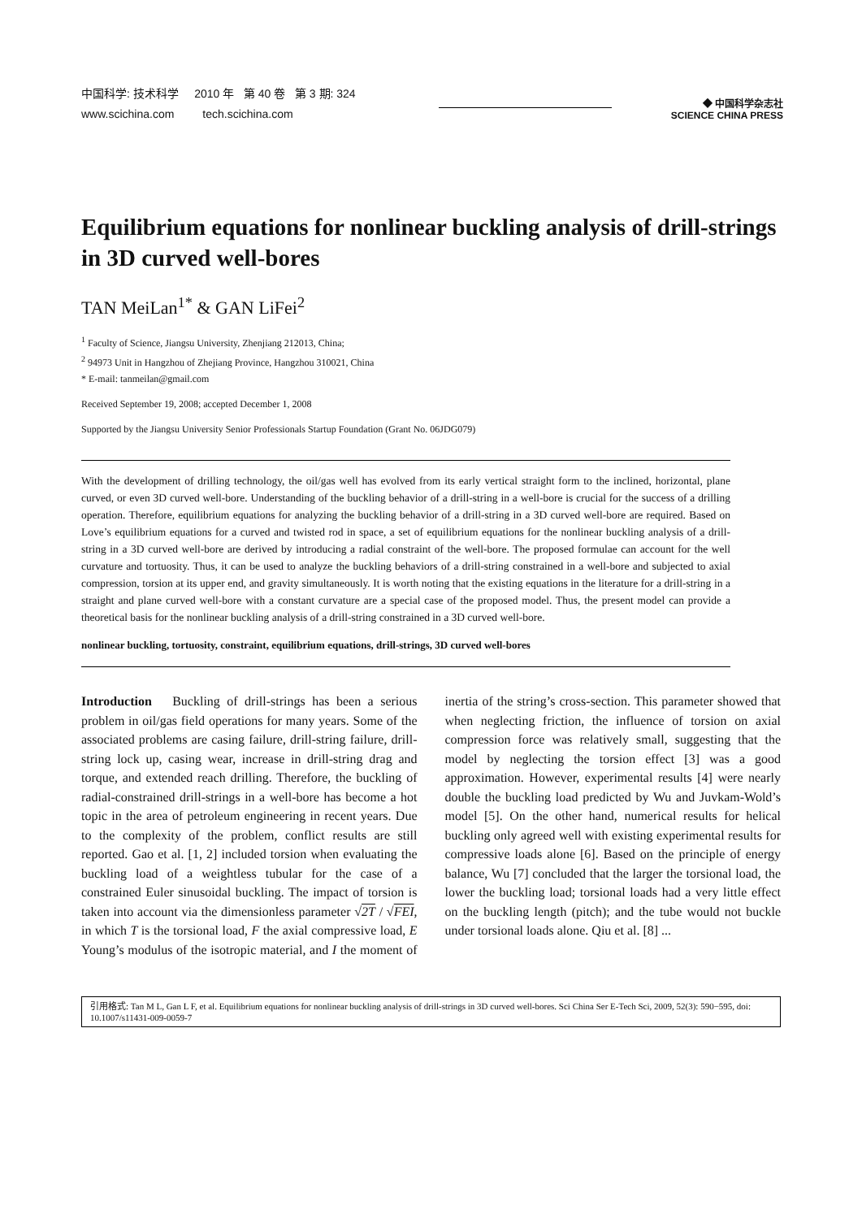中国科学: 技术科学 2010 年 第 40 卷 第 3 期: 324
www.scichina.com tech.scichina.com
◆ 中国科学杂志社
SCIENCE CHINA PRESS
Equilibrium equations for nonlinear buckling analysis of drill-strings in 3D curved well-bores
TAN MeiLan<sup>1*</sup> & GAN LiFei<sup>2</sup>
<sup>1</sup> Faculty of Science, Jiangsu University, Zhenjiang 212013, China;
<sup>2</sup> 94973 Unit in Hangzhou of Zhejiang Province, Hangzhou 310021, China
* E-mail: tanmeilan@gmail.com
Received September 19, 2008; accepted December 1, 2008
Supported by the Jiangsu University Senior Professionals Startup Foundation (Grant No. 06JDG079)
With the development of drilling technology, the oil/gas well has evolved from its early vertical straight form to the inclined, horizontal, plane curved, or even 3D curved well-bore. Understanding of the buckling behavior of a drill-string in a well-bore is crucial for the success of a drilling operation. Therefore, equilibrium equations for analyzing the buckling behavior of a drill-string in a 3D curved well-bore are required. Based on Love’s equilibrium equations for a curved and twisted rod in space, a set of equilibrium equations for the nonlinear buckling analysis of a drill-string in a 3D curved well-bore are derived by introducing a radial constraint of the well-bore. The proposed formulae can account for the well curvature and tortuosity. Thus, it can be used to analyze the buckling behaviors of a drill-string constrained in a well-bore and subjected to axial compression, torsion at its upper end, and gravity simultaneously. It is worth noting that the existing equations in the literature for a drill-string in a straight and plane curved well-bore with a constant curvature are a special case of the proposed model. Thus, the present model can provide a theoretical basis for the nonlinear buckling analysis of a drill-string constrained in a 3D curved well-bore.
nonlinear buckling, tortuosity, constraint, equilibrium equations, drill-strings, 3D curved well-bores
Introduction Buckling of drill-strings has been a serious problem in oil/gas field operations for many years. Some of the associated problems are casing failure, drill-string failure, drill-string lock up, casing wear, increase in drill-string drag and torque, and extended reach drilling. Therefore, the buckling of radial-constrained drill-strings in a well-bore has become a hot topic in the area of petroleum engineering in recent years. Due to the complexity of the problem, conflict results are still reported. Gao et al. [1, 2] included torsion when evaluating the buckling load of a weightless tubular for the case of a constrained Euler sinusoidal buckling. The impact of torsion is taken into account via the dimensionless parameter √2T / √FEI, in which T is the torsional load, F the axial compressive load, E Young’s modulus of the isotropic material, and I the moment of inertia of the string’s cross-section. This parameter showed that when neglecting friction, the influence of torsion on axial compression force was relatively small, suggesting that the model by neglecting the torsion effect [3] was a good approximation. However, experimental results [4] were nearly double the buckling load predicted by Wu and Juvkam-Wold’s model [5]. On the other hand, numerical results for helical buckling only agreed well with existing experimental results for compressive loads alone [6]. Based on the principle of energy balance, Wu [7] concluded that the larger the torsional load, the lower the buckling load; torsional loads had a very little effect on the buckling length (pitch); and the tube would not buckle under torsional loads alone. Qiu et al. [8] ...
引用格式: Tan M L, Gan L F, et al. Equilibrium equations for nonlinear buckling analysis of drill-strings in 3D curved well-bores. Sci China Ser E-Tech Sci, 2009, 52(3): 590−595, doi: 10.1007/s11431-009-0059-7